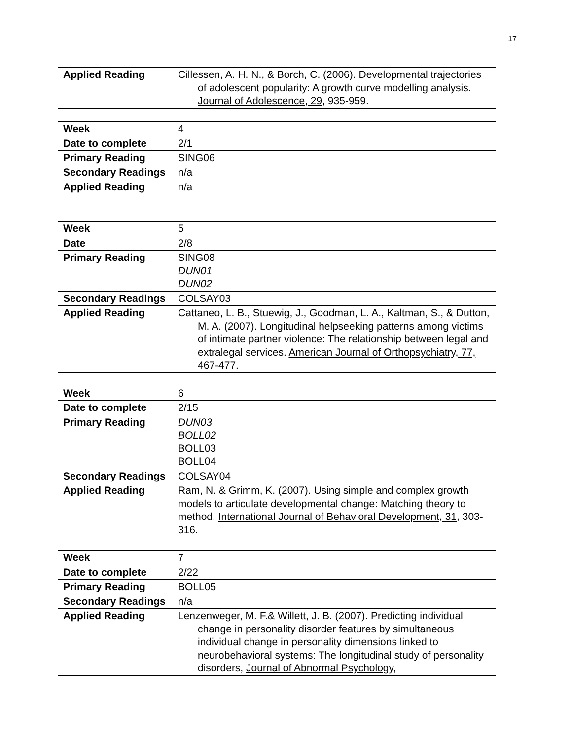17
| Applied Reading | Cillessen, A. H. N., & Borch, C. (2006). Developmental trajectories of adolescent popularity: A growth curve modelling analysis. Journal of Adolescence, 29 , 935-959. |
| Week | 4 |
| Date to complete | 2/1 |
| Primary Reading | SING06 |
| Secondary Readings | n/a |
| Applied Reading | n/a |
| Week | 5 |
| Date | 2/8 |
| Primary Reading | SING08 DUN01 DUN02 |
| Secondary Readings | COLSAY03 |
| Applied Reading | Cattaneo, L. B., Stuewig, J., Goodman, L. A., Kaltman, S., & Dutton, M. A. (2007). Longitudinal helpseeking patterns among victims of intimate partner violence: The relationship between legal and extralegal services. American Journal of Orthopsychiatry, 77, 467-477. |
| Week | 6 |
| Date to complete | 2/15 |
| Primary Reading | DUN03 BOLL02 BOLL03 BOLL04 |
| Secondary Readings | COLSAY04 |
| Applied Reading | Ram, N. & Grimm, K. (2007). Using simple and complex growth models to articulate developmental change: Matching theory to method. International Journal of Behavioral Development, 31 , 303-316. |
| Week | 7 |
| Date to complete | 2/22 |
| Primary Reading | BOLL05 |
| Secondary Readings | n/a |
| Applied Reading | Lenzenweger, M. F.& Willett, J. B. (2007). Predicting individual change in personality disorder features by simultaneous individual change in personality dimensions linked to neurobehavioral systems: The longitudinal study of personality disorders, Journal of Abnormal Psychology, |